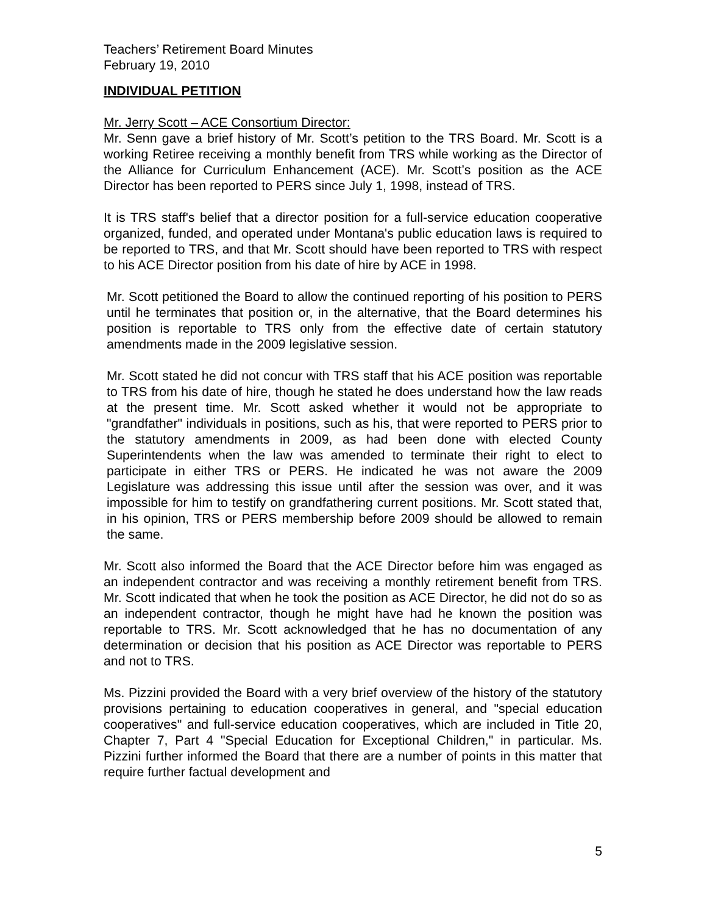Teachers’ Retirement Board Minutes
February 19, 2010
INDIVIDUAL PETITION
Mr. Jerry Scott – ACE Consortium Director:
Mr. Senn gave a brief history of Mr. Scott’s petition to the TRS Board. Mr. Scott is a working Retiree receiving a monthly benefit from TRS while working as the Director of the Alliance for Curriculum Enhancement (ACE). Mr. Scott’s position as the ACE Director has been reported to PERS since July 1, 1998, instead of TRS.
It is TRS staff's belief that a director position for a full-service education cooperative organized, funded, and operated under Montana's public education laws is required to be reported to TRS, and that Mr. Scott should have been reported to TRS with respect to his ACE Director position from his date of hire by ACE in 1998.
Mr. Scott petitioned the Board to allow the continued reporting of his position to PERS until he terminates that position or, in the alternative, that the Board determines his position is reportable to TRS only from the effective date of certain statutory amendments made in the 2009 legislative session.
Mr. Scott stated he did not concur with TRS staff that his ACE position was reportable to TRS from his date of hire, though he stated he does understand how the law reads at the present time. Mr. Scott asked whether it would not be appropriate to "grandfather" individuals in positions, such as his, that were reported to PERS prior to the statutory amendments in 2009, as had been done with elected County Superintendents when the law was amended to terminate their right to elect to participate in either TRS or PERS. He indicated he was not aware the 2009 Legislature was addressing this issue until after the session was over, and it was impossible for him to testify on grandfathering current positions. Mr. Scott stated that, in his opinion, TRS or PERS membership before 2009 should be allowed to remain the same.
Mr. Scott also informed the Board that the ACE Director before him was engaged as an independent contractor and was receiving a monthly retirement benefit from TRS. Mr. Scott indicated that when he took the position as ACE Director, he did not do so as an independent contractor, though he might have had he known the position was reportable to TRS. Mr. Scott acknowledged that he has no documentation of any determination or decision that his position as ACE Director was reportable to PERS and not to TRS.
Ms. Pizzini provided the Board with a very brief overview of the history of the statutory provisions pertaining to education cooperatives in general, and "special education cooperatives" and full-service education cooperatives, which are included in Title 20, Chapter 7, Part 4 "Special Education for Exceptional Children," in particular. Ms. Pizzini further informed the Board that there are a number of points in this matter that require further factual development and
5